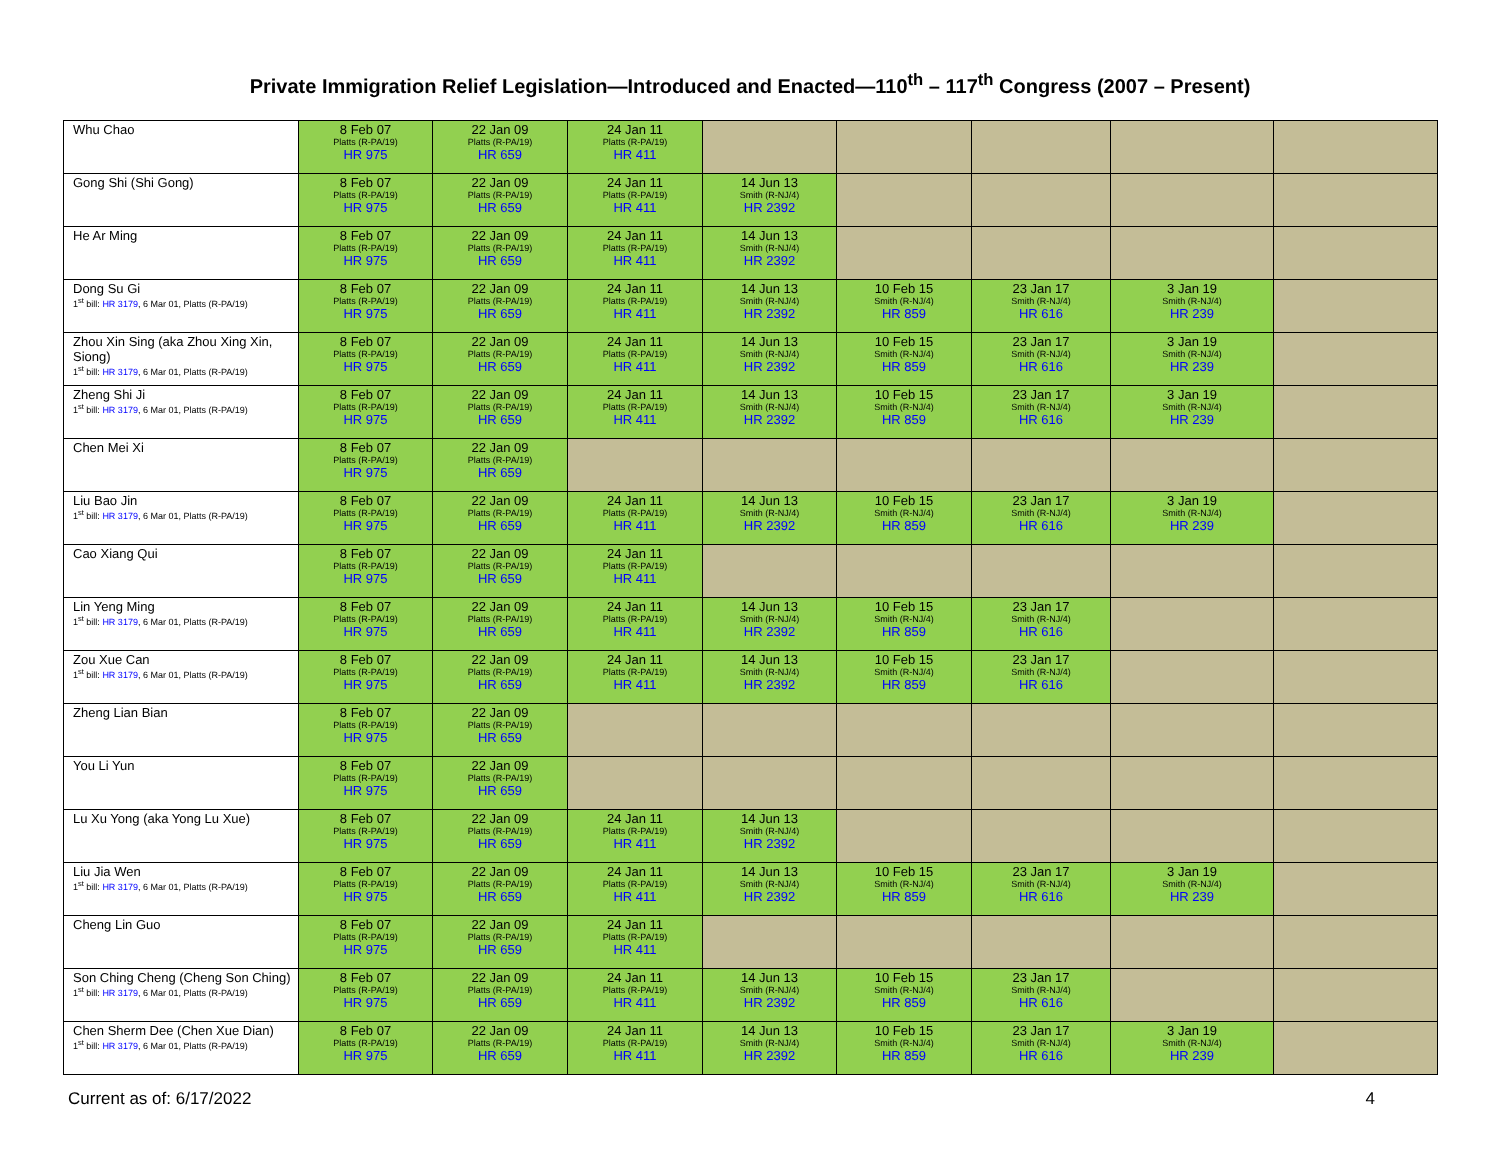Private Immigration Relief Legislation—Introduced and Enacted—110<sup>th</sup> – 117<sup>th</sup> Congress (2007 – Present)
| Whu Chao | 8 Feb 07 Platts (R-PA/19) HR 975 | 22 Jan 09 Platts (R-PA/19) HR 659 | 24 Jan 11 Platts (R-PA/19) HR 411 | | | | | |
| Gong Shi (Shi Gong) | 8 Feb 07 Platts (R-PA/19) HR 975 | 22 Jan 09 Platts (R-PA/19) HR 659 | 24 Jan 11 Platts (R-PA/19) HR 411 | 14 Jun 13 Smith (R-NJ/4) HR 2392 | | | | |
| He Ar Ming | 8 Feb 07 Platts (R-PA/19) HR 975 | 22 Jan 09 Platts (R-PA/19) HR 659 | 24 Jan 11 Platts (R-PA/19) HR 411 | 14 Jun 13 Smith (R-NJ/4) HR 2392 | | | | |
| Dong Su Gi 1<sup>st</sup> bill: HR 3179 , 6 Mar 01, Platts (R-PA/19) | 8 Feb 07 Platts (R-PA/19) HR 975 | 22 Jan 09 Platts (R-PA/19) HR 659 | 24 Jan 11 Platts (R-PA/19) HR 411 | 14 Jun 13 Smith (R-NJ/4) HR 2392 | 10 Feb 15 Smith (R-NJ/4) HR 859 | 23 Jan 17 Smith (R-NJ/4) HR 616 | 3 Jan 19 Smith (R-NJ/4) HR 239 | |
| Zhou Xin Sing (aka Zhou Xing Xin, Siong) 1<sup>st</sup> bill: HR 3179 , 6 Mar 01, Platts (R-PA/19) | 8 Feb 07 Platts (R-PA/19) HR 975 | 22 Jan 09 Platts (R-PA/19) HR 659 | 24 Jan 11 Platts (R-PA/19) HR 411 | 14 Jun 13 Smith (R-NJ/4) HR 2392 | 10 Feb 15 Smith (R-NJ/4) HR 859 | 23 Jan 17 Smith (R-NJ/4) HR 616 | 3 Jan 19 Smith (R-NJ/4) HR 239 | |
| Zheng Shi Ji 1<sup>st</sup> bill: HR 3179 , 6 Mar 01, Platts (R-PA/19) | 8 Feb 07 Platts (R-PA/19) HR 975 | 22 Jan 09 Platts (R-PA/19) HR 659 | 24 Jan 11 Platts (R-PA/19) HR 411 | 14 Jun 13 Smith (R-NJ/4) HR 2392 | 10 Feb 15 Smith (R-NJ/4) HR 859 | 23 Jan 17 Smith (R-NJ/4) HR 616 | 3 Jan 19 Smith (R-NJ/4) HR 239 | |
| Chen Mei Xi | 8 Feb 07 Platts (R-PA/19) HR 975 | 22 Jan 09 Platts (R-PA/19) HR 659 | | | | | | |
| Liu Bao Jin 1<sup>st</sup> bill: HR 3179 , 6 Mar 01, Platts (R-PA/19) | 8 Feb 07 Platts (R-PA/19) HR 975 | 22 Jan 09 Platts (R-PA/19) HR 659 | 24 Jan 11 Platts (R-PA/19) HR 411 | 14 Jun 13 Smith (R-NJ/4) HR 2392 | 10 Feb 15 Smith (R-NJ/4) HR 859 | 23 Jan 17 Smith (R-NJ/4) HR 616 | 3 Jan 19 Smith (R-NJ/4) HR 239 | |
| Cao Xiang Qui | 8 Feb 07 Platts (R-PA/19) HR 975 | 22 Jan 09 Platts (R-PA/19) HR 659 | 24 Jan 11 Platts (R-PA/19) HR 411 | | | | | |
| Lin Yeng Ming 1<sup>st</sup> bill: HR 3179 , 6 Mar 01, Platts (R-PA/19) | 8 Feb 07 Platts (R-PA/19) HR 975 | 22 Jan 09 Platts (R-PA/19) HR 659 | 24 Jan 11 Platts (R-PA/19) HR 411 | 14 Jun 13 Smith (R-NJ/4) HR 2392 | 10 Feb 15 Smith (R-NJ/4) HR 859 | 23 Jan 17 Smith (R-NJ/4) HR 616 | | |
| Zou Xue Can 1<sup>st</sup> bill: HR 3179 , 6 Mar 01, Platts (R-PA/19) | 8 Feb 07 Platts (R-PA/19) HR 975 | 22 Jan 09 Platts (R-PA/19) HR 659 | 24 Jan 11 Platts (R-PA/19) HR 411 | 14 Jun 13 Smith (R-NJ/4) HR 2392 | 10 Feb 15 Smith (R-NJ/4) HR 859 | 23 Jan 17 Smith (R-NJ/4) HR 616 | | |
| Zheng Lian Bian | 8 Feb 07 Platts (R-PA/19) HR 975 | 22 Jan 09 Platts (R-PA/19) HR 659 | | | | | | |
| You Li Yun | 8 Feb 07 Platts (R-PA/19) HR 975 | 22 Jan 09 Platts (R-PA/19) HR 659 | | | | | | |
| Lu Xu Yong (aka Yong Lu Xue) | 8 Feb 07 Platts (R-PA/19) HR 975 | 22 Jan 09 Platts (R-PA/19) HR 659 | 24 Jan 11 Platts (R-PA/19) HR 411 | 14 Jun 13 Smith (R-NJ/4) HR 2392 | | | | |
| Liu Jia Wen 1<sup>st</sup> bill: HR 3179 , 6 Mar 01, Platts (R-PA/19) | 8 Feb 07 Platts (R-PA/19) HR 975 | 22 Jan 09 Platts (R-PA/19) HR 659 | 24 Jan 11 Platts (R-PA/19) HR 411 | 14 Jun 13 Smith (R-NJ/4) HR 2392 | 10 Feb 15 Smith (R-NJ/4) HR 859 | 23 Jan 17 Smith (R-NJ/4) HR 616 | 3 Jan 19 Smith (R-NJ/4) HR 239 | |
| Cheng Lin Guo | 8 Feb 07 Platts (R-PA/19) HR 975 | 22 Jan 09 Platts (R-PA/19) HR 659 | 24 Jan 11 Platts (R-PA/19) HR 411 | | | | | |
| Son Ching Cheng (Cheng Son Ching) 1<sup>st</sup> bill: HR 3179 , 6 Mar 01, Platts (R-PA/19) | 8 Feb 07 Platts (R-PA/19) HR 975 | 22 Jan 09 Platts (R-PA/19) HR 659 | 24 Jan 11 Platts (R-PA/19) HR 411 | 14 Jun 13 Smith (R-NJ/4) HR 2392 | 10 Feb 15 Smith (R-NJ/4) HR 859 | 23 Jan 17 Smith (R-NJ/4) HR 616 | | |
| Chen Sherm Dee (Chen Xue Dian) 1<sup>st</sup> bill: HR 3179 , 6 Mar 01, Platts (R-PA/19) | 8 Feb 07 Platts (R-PA/19) HR 975 | 22 Jan 09 Platts (R-PA/19) HR 659 | 24 Jan 11 Platts (R-PA/19) HR 411 | 14 Jun 13 Smith (R-NJ/4) HR 2392 | 10 Feb 15 Smith (R-NJ/4) HR 859 | 23 Jan 17 Smith (R-NJ/4) HR 616 | 3 Jan 19 Smith (R-NJ/4) HR 239 | |
Current as of: 6/17/2022 4